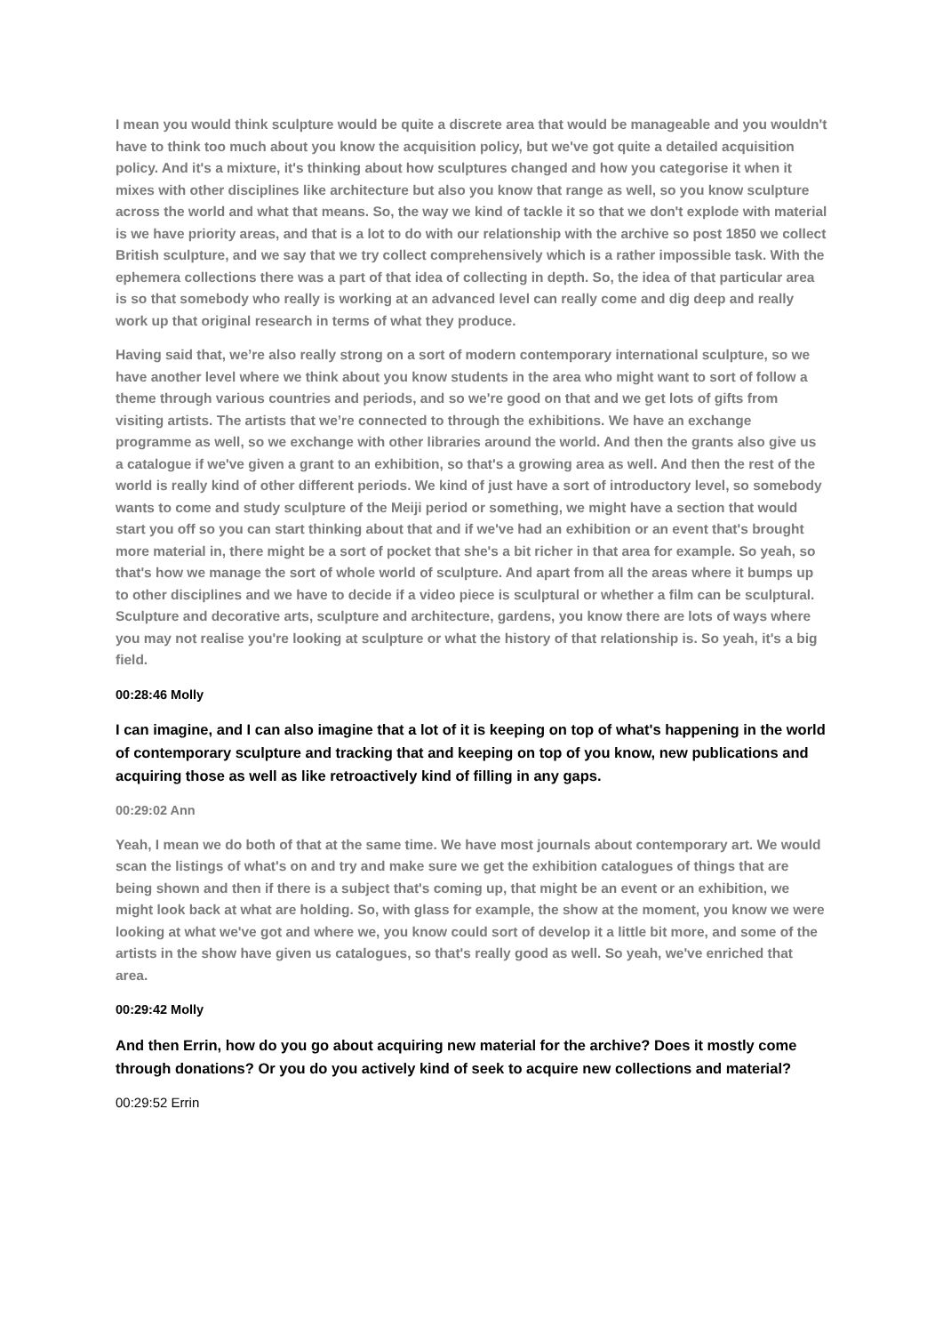I mean you would think sculpture would be quite a discrete area that would be manageable and you wouldn't have to think too much about you know the acquisition policy, but we've got quite a detailed acquisition policy. And it's a mixture, it's thinking about how sculptures changed and how you categorise it when it mixes with other disciplines like architecture but also you know that range as well, so you know sculpture across the world and what that means. So, the way we kind of tackle it so that we don't explode with material is we have priority areas, and that is a lot to do with our relationship with the archive so post 1850 we collect British sculpture, and we say that we try collect comprehensively which is a rather impossible task. With the ephemera collections there was a part of that idea of collecting in depth. So, the idea of that particular area is so that somebody who really is working at an advanced level can really come and dig deep and really work up that original research in terms of what they produce.
Having said that, we’re also really strong on a sort of modern contemporary international sculpture, so we have another level where we think about you know students in the area who might want to sort of follow a theme through various countries and periods, and so we're good on that and we get lots of gifts from visiting artists. The artists that we’re connected to through the exhibitions. We have an exchange programme as well, so we exchange with other libraries around the world. And then the grants also give us a catalogue if we've given a grant to an exhibition, so that's a growing area as well. And then the rest of the world is really kind of other different periods. We kind of just have a sort of introductory level, so somebody wants to come and study sculpture of the Meiji period or something, we might have a section that would start you off so you can start thinking about that and if we've had an exhibition or an event that's brought more material in, there might be a sort of pocket that she's a bit richer in that area for example. So yeah, so that's how we manage the sort of whole world of sculpture. And apart from all the areas where it bumps up to other disciplines and we have to decide if a video piece is sculptural or whether a film can be sculptural. Sculpture and decorative arts, sculpture and architecture, gardens, you know there are lots of ways where you may not realise you're looking at sculpture or what the history of that relationship is. So yeah, it's a big field.
00:28:46 Molly
I can imagine, and I can also imagine that a lot of it is keeping on top of what's happening in the world of contemporary sculpture and tracking that and keeping on top of you know, new publications and acquiring those as well as like retroactively kind of filling in any gaps.
00:29:02 Ann
Yeah, I mean we do both of that at the same time. We have most journals about contemporary art. We would scan the listings of what's on and try and make sure we get the exhibition catalogues of things that are being shown and then if there is a subject that's coming up, that might be an event or an exhibition, we might look back at what are holding. So, with glass for example, the show at the moment, you know we were looking at what we've got and where we, you know could sort of develop it a little bit more, and some of the artists in the show have given us catalogues, so that's really good as well. So yeah, we've enriched that area.
00:29:42 Molly
And then Errin, how do you go about acquiring new material for the archive? Does it mostly come through donations? Or you do you actively kind of seek to acquire new collections and material?
00:29:52 Errin